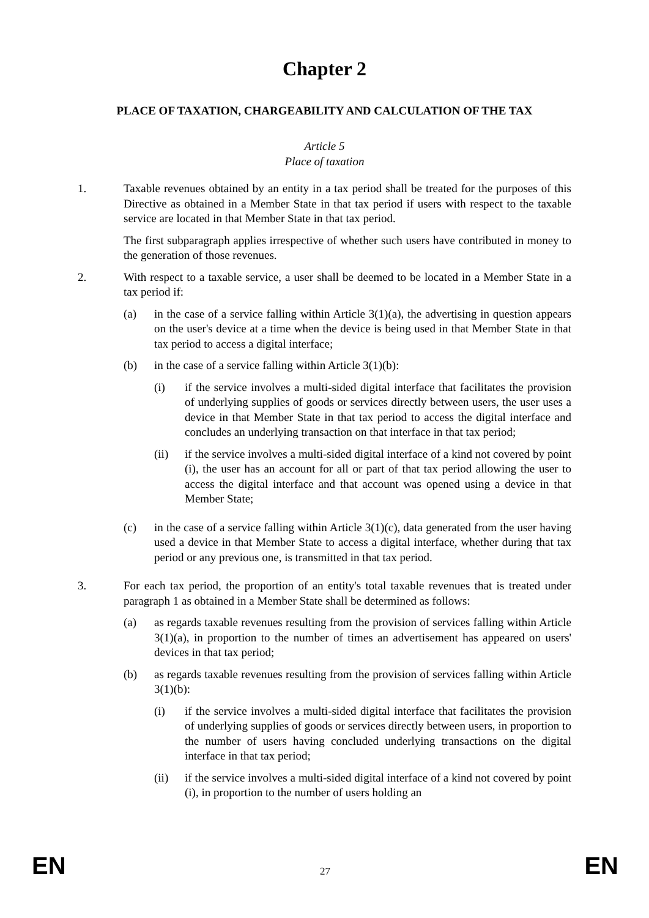Chapter 2
PLACE OF TAXATION, CHARGEABILITY AND CALCULATION OF THE TAX
Article 5
Place of taxation
1. Taxable revenues obtained by an entity in a tax period shall be treated for the purposes of this Directive as obtained in a Member State in that tax period if users with respect to the taxable service are located in that Member State in that tax period.
The first subparagraph applies irrespective of whether such users have contributed in money to the generation of those revenues.
2. With respect to a taxable service, a user shall be deemed to be located in a Member State in a tax period if:
(a) in the case of a service falling within Article 3(1)(a), the advertising in question appears on the user's device at a time when the device is being used in that Member State in that tax period to access a digital interface;
(b) in the case of a service falling within Article 3(1)(b):
(i) if the service involves a multi-sided digital interface that facilitates the provision of underlying supplies of goods or services directly between users, the user uses a device in that Member State in that tax period to access the digital interface and concludes an underlying transaction on that interface in that tax period;
(ii) if the service involves a multi-sided digital interface of a kind not covered by point (i), the user has an account for all or part of that tax period allowing the user to access the digital interface and that account was opened using a device in that Member State;
(c) in the case of a service falling within Article 3(1)(c), data generated from the user having used a device in that Member State to access a digital interface, whether during that tax period or any previous one, is transmitted in that tax period.
3. For each tax period, the proportion of an entity's total taxable revenues that is treated under paragraph 1 as obtained in a Member State shall be determined as follows:
(a) as regards taxable revenues resulting from the provision of services falling within Article 3(1)(a), in proportion to the number of times an advertisement has appeared on users' devices in that tax period;
(b) as regards taxable revenues resulting from the provision of services falling within Article 3(1)(b):
(i) if the service involves a multi-sided digital interface that facilitates the provision of underlying supplies of goods or services directly between users, in proportion to the number of users having concluded underlying transactions on the digital interface in that tax period;
(ii) if the service involves a multi-sided digital interface of a kind not covered by point (i), in proportion to the number of users holding an
EN 27 EN